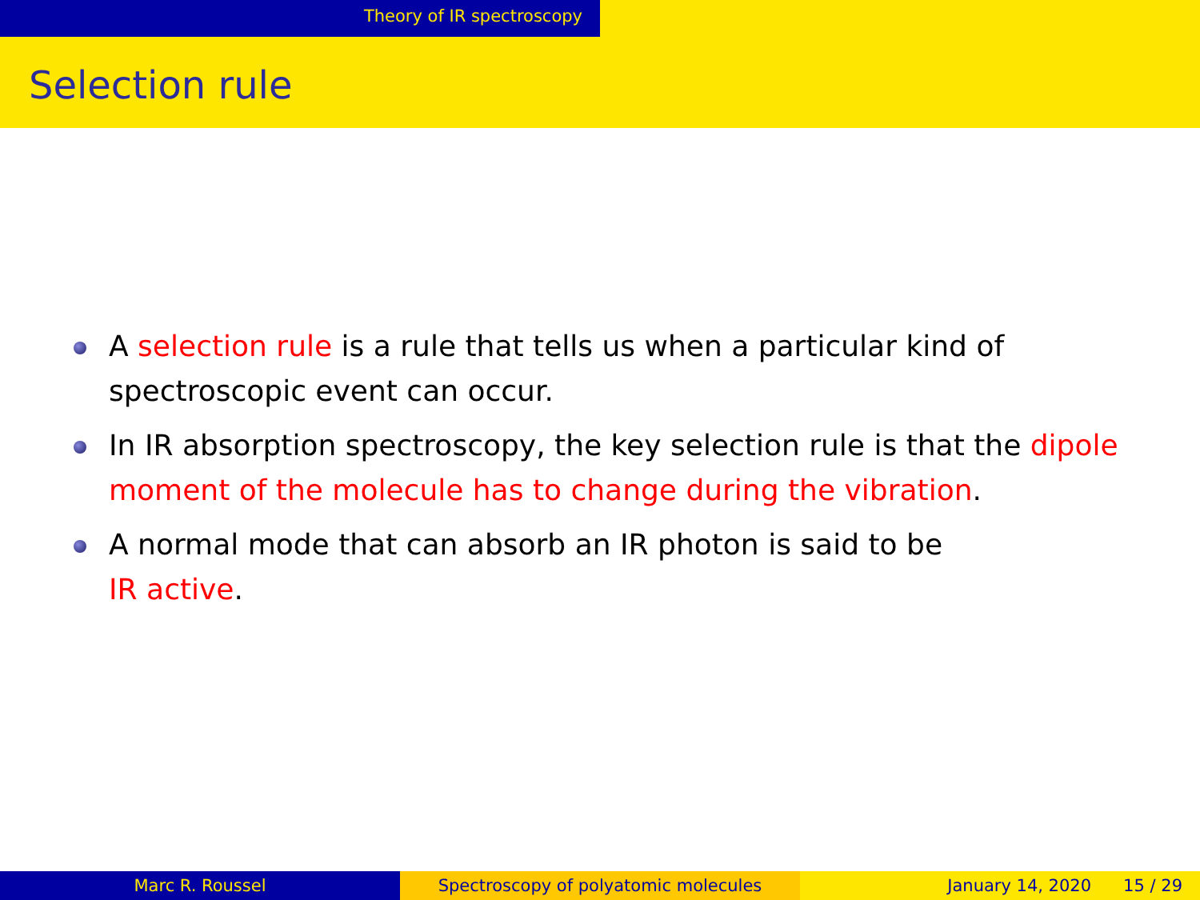Theory of IR spectroscopy
Selection rule
A selection rule is a rule that tells us when a particular kind of spectroscopic event can occur.
In IR absorption spectroscopy, the key selection rule is that the dipole moment of the molecule has to change during the vibration.
A normal mode that can absorb an IR photon is said to be
IR active.
Marc R. Roussel Spectroscopy of polyatomic molecules January 14, 2020 15 / 29